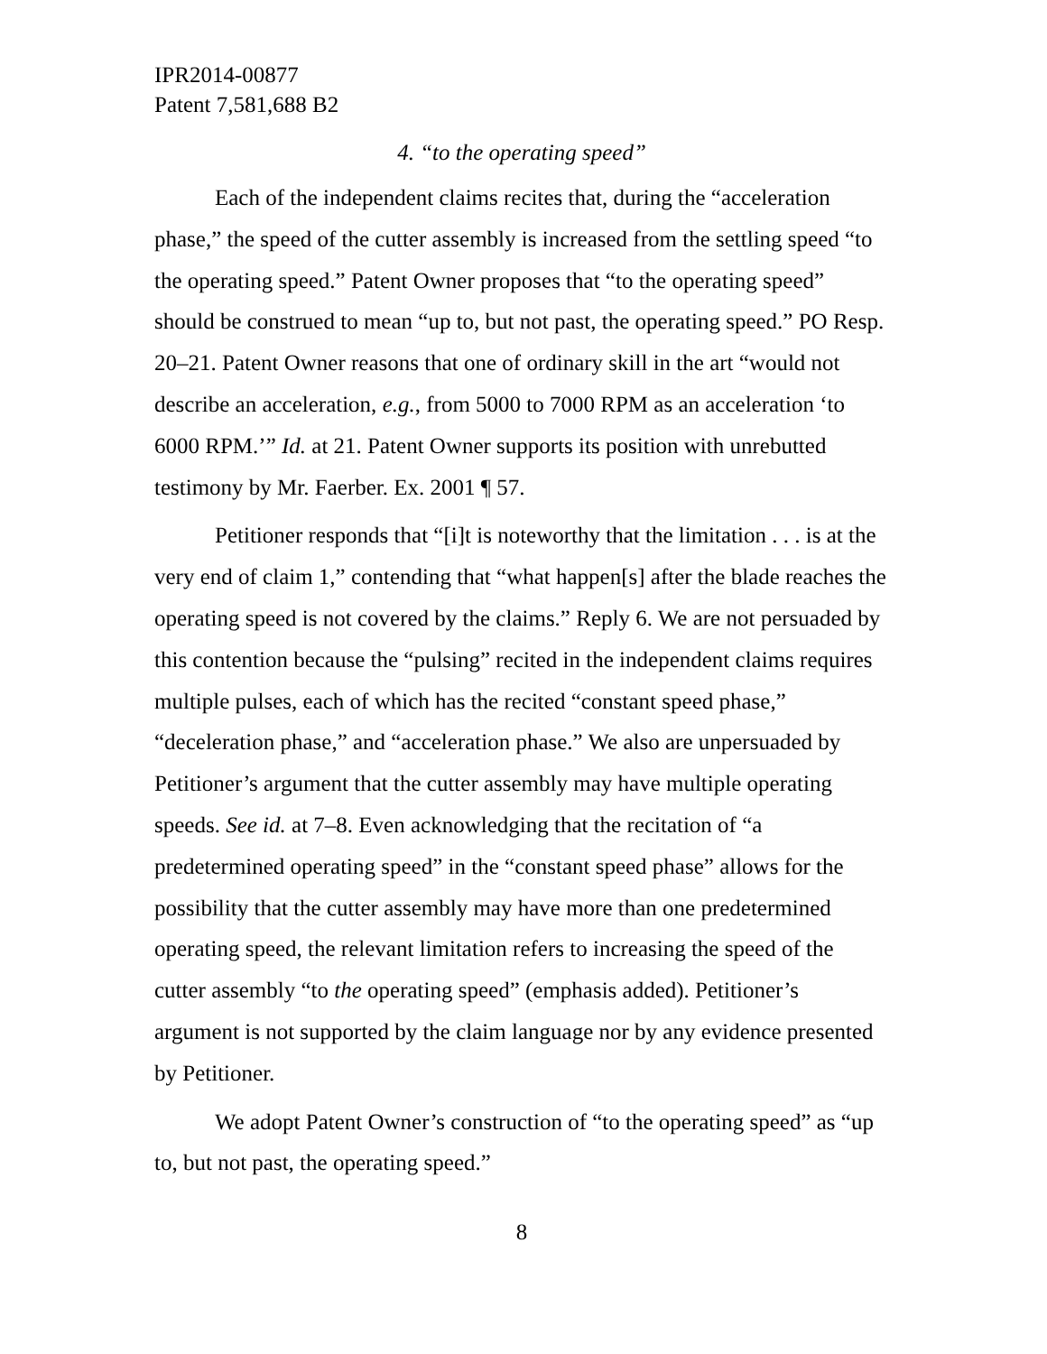IPR2014-00877
Patent 7,581,688 B2
4. “to the operating speed”
Each of the independent claims recites that, during the “acceleration phase,” the speed of the cutter assembly is increased from the settling speed “to the operating speed.” Patent Owner proposes that “to the operating speed” should be construed to mean “up to, but not past, the operating speed.” PO Resp. 20–21. Patent Owner reasons that one of ordinary skill in the art “would not describe an acceleration, e.g., from 5000 to 7000 RPM as an acceleration ‘to 6000 RPM.’” Id. at 21. Patent Owner supports its position with unrebutted testimony by Mr. Faerber. Ex. 2001 ¶ 57.
Petitioner responds that “[i]t is noteworthy that the limitation . . . is at the very end of claim 1,” contending that “what happen[s] after the blade reaches the operating speed is not covered by the claims.” Reply 6. We are not persuaded by this contention because the “pulsing” recited in the independent claims requires multiple pulses, each of which has the recited “constant speed phase,” “deceleration phase,” and “acceleration phase.” We also are unpersuaded by Petitioner’s argument that the cutter assembly may have multiple operating speeds. See id. at 7–8. Even acknowledging that the recitation of “a predetermined operating speed” in the “constant speed phase” allows for the possibility that the cutter assembly may have more than one predetermined operating speed, the relevant limitation refers to increasing the speed of the cutter assembly “to the operating speed” (emphasis added). Petitioner’s argument is not supported by the claim language nor by any evidence presented by Petitioner.
We adopt Patent Owner’s construction of “to the operating speed” as “up to, but not past, the operating speed.”
8